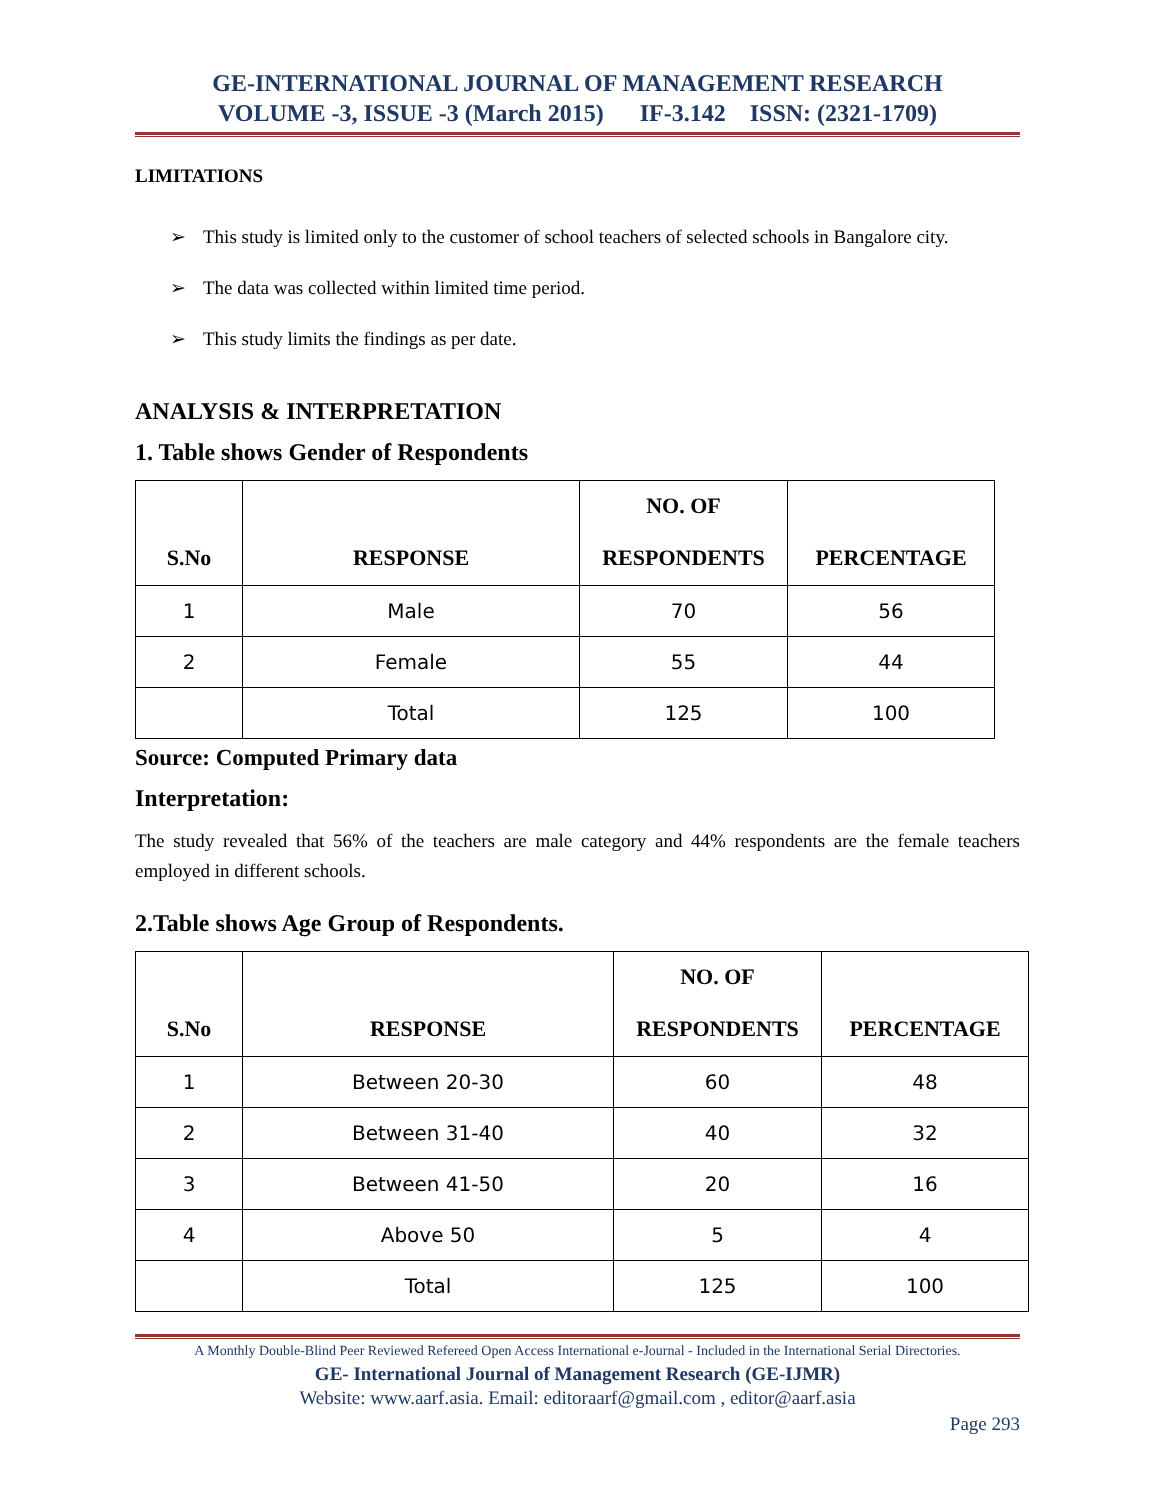GE-INTERNATIONAL JOURNAL OF MANAGEMENT RESEARCH
VOLUME -3, ISSUE -3 (March 2015) IF-3.142 ISSN: (2321-1709)
LIMITATIONS
➢ This study is limited only to the customer of school teachers of selected schools in Bangalore city.
➢ The data was collected within limited time period.
➢ This study limits the findings as per date.
ANALYSIS & INTERPRETATION
1. Table shows Gender of Respondents
| S.No | RESPONSE | NO. OF RESPONDENTS | PERCENTAGE |
| --- | --- | --- | --- |
| 1 | Male | 70 | 56 |
| 2 | Female | 55 | 44 |
| | Total | 125 | 100 |
Source: Computed Primary data
Interpretation:
The study revealed that 56% of the teachers are male category and 44% respondents are the female teachers employed in different schools.
2.Table shows Age Group of Respondents.
| S.No | RESPONSE | NO. OF RESPONDENTS | PERCENTAGE |
| --- | --- | --- | --- |
| 1 | Between 20-30 | 60 | 48 |
| 2 | Between 31-40 | 40 | 32 |
| 3 | Between 41-50 | 20 | 16 |
| 4 | Above 50 | 5 | 4 |
| | Total | 125 | 100 |
A Monthly Double-Blind Peer Reviewed Refereed Open Access International e-Journal - Included in the International Serial Directories.
GE- International Journal of Management Research (GE-IJMR)
Website: www.aarf.asia. Email: editoraarf@gmail.com , editor@aarf.asia
Page 293